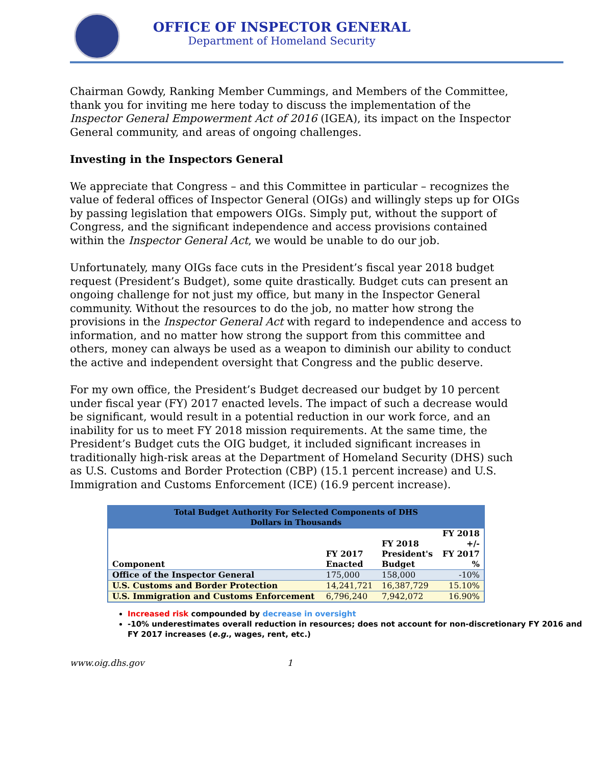OFFICE OF INSPECTOR GENERAL
Department of Homeland Security
Chairman Gowdy, Ranking Member Cummings, and Members of the Committee, thank you for inviting me here today to discuss the implementation of the Inspector General Empowerment Act of 2016 (IGEA), its impact on the Inspector General community, and areas of ongoing challenges.
Investing in the Inspectors General
We appreciate that Congress – and this Committee in particular – recognizes the value of federal offices of Inspector General (OIGs) and willingly steps up for OIGs by passing legislation that empowers OIGs. Simply put, without the support of Congress, and the significant independence and access provisions contained within the Inspector General Act, we would be unable to do our job.
Unfortunately, many OIGs face cuts in the President’s fiscal year 2018 budget request (President’s Budget), some quite drastically. Budget cuts can present an ongoing challenge for not just my office, but many in the Inspector General community. Without the resources to do the job, no matter how strong the provisions in the Inspector General Act with regard to independence and access to information, and no matter how strong the support from this committee and others, money can always be used as a weapon to diminish our ability to conduct the active and independent oversight that Congress and the public deserve.
For my own office, the President’s Budget decreased our budget by 10 percent under fiscal year (FY) 2017 enacted levels. The impact of such a decrease would be significant, would result in a potential reduction in our work force, and an inability for us to meet FY 2018 mission requirements. At the same time, the President’s Budget cuts the OIG budget, it included significant increases in traditionally high-risk areas at the Department of Homeland Security (DHS) such as U.S. Customs and Border Protection (CBP) (15.1 percent increase) and U.S. Immigration and Customs Enforcement (ICE) (16.9 percent increase).
| Total Budget Authority For Selected Components of DHS Dollars in Thousands | | | |
| --- | --- | --- | --- |
| Component | FY 2017 Enacted | FY 2018 President's Budget | FY 2018 +/- FY 2017 % |
| Office of the Inspector General | 175,000 | 158,000 | -10% |
| U.S. Customs and Border Protection | 14,241,721 | 16,387,729 | 15.10% |
| U.S. Immigration and Customs Enforcement | 6,796,240 | 7,942,072 | 16.90% |
Increased risk compounded by decrease in oversight
-10% underestimates overall reduction in resources; does not account for non-discretionary FY 2016 and FY 2017 increases (e.g., wages, rent, etc.)
www.oig.dhs.gov 1